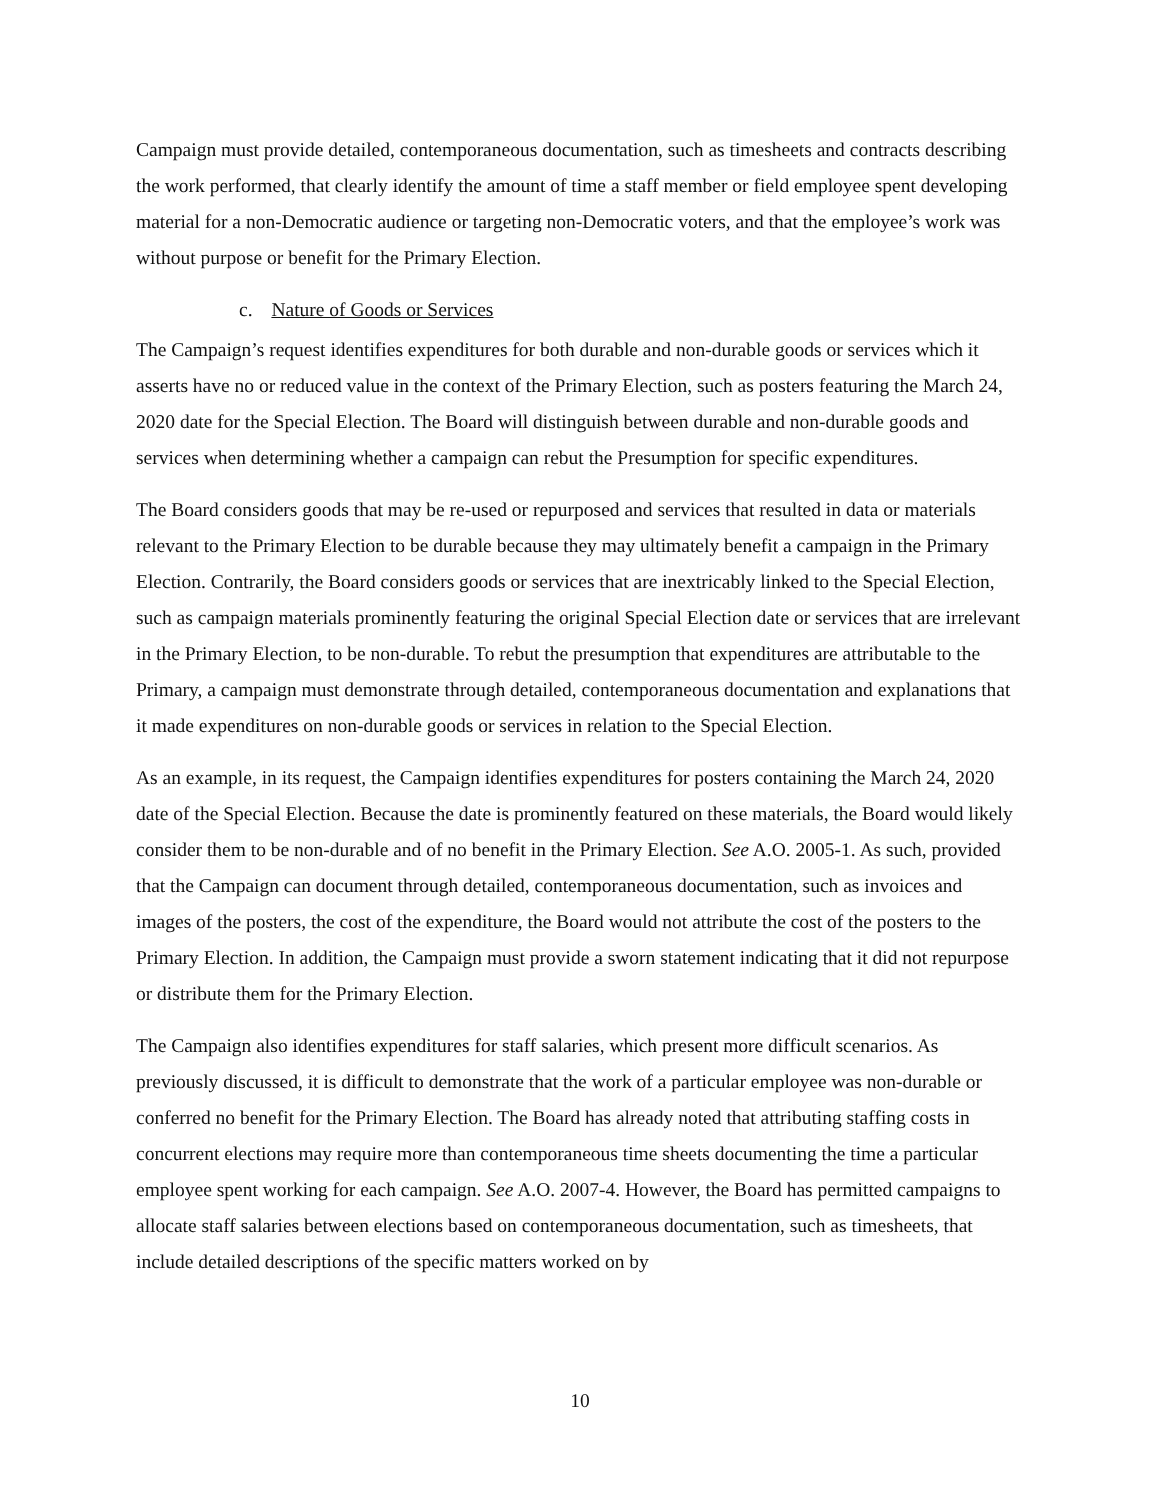Campaign must provide detailed, contemporaneous documentation, such as timesheets and contracts describing the work performed, that clearly identify the amount of time a staff member or field employee spent developing material for a non-Democratic audience or targeting non-Democratic voters, and that the employee’s work was without purpose or benefit for the Primary Election.
c. Nature of Goods or Services
The Campaign’s request identifies expenditures for both durable and non-durable goods or services which it asserts have no or reduced value in the context of the Primary Election, such as posters featuring the March 24, 2020 date for the Special Election. The Board will distinguish between durable and non-durable goods and services when determining whether a campaign can rebut the Presumption for specific expenditures.
The Board considers goods that may be re-used or repurposed and services that resulted in data or materials relevant to the Primary Election to be durable because they may ultimately benefit a campaign in the Primary Election. Contrarily, the Board considers goods or services that are inextricably linked to the Special Election, such as campaign materials prominently featuring the original Special Election date or services that are irrelevant in the Primary Election, to be non-durable. To rebut the presumption that expenditures are attributable to the Primary, a campaign must demonstrate through detailed, contemporaneous documentation and explanations that it made expenditures on non-durable goods or services in relation to the Special Election.
As an example, in its request, the Campaign identifies expenditures for posters containing the March 24, 2020 date of the Special Election. Because the date is prominently featured on these materials, the Board would likely consider them to be non-durable and of no benefit in the Primary Election. See A.O. 2005-1. As such, provided that the Campaign can document through detailed, contemporaneous documentation, such as invoices and images of the posters, the cost of the expenditure, the Board would not attribute the cost of the posters to the Primary Election. In addition, the Campaign must provide a sworn statement indicating that it did not repurpose or distribute them for the Primary Election.
The Campaign also identifies expenditures for staff salaries, which present more difficult scenarios. As previously discussed, it is difficult to demonstrate that the work of a particular employee was non-durable or conferred no benefit for the Primary Election. The Board has already noted that attributing staffing costs in concurrent elections may require more than contemporaneous time sheets documenting the time a particular employee spent working for each campaign. See A.O. 2007-4. However, the Board has permitted campaigns to allocate staff salaries between elections based on contemporaneous documentation, such as timesheets, that include detailed descriptions of the specific matters worked on by
10